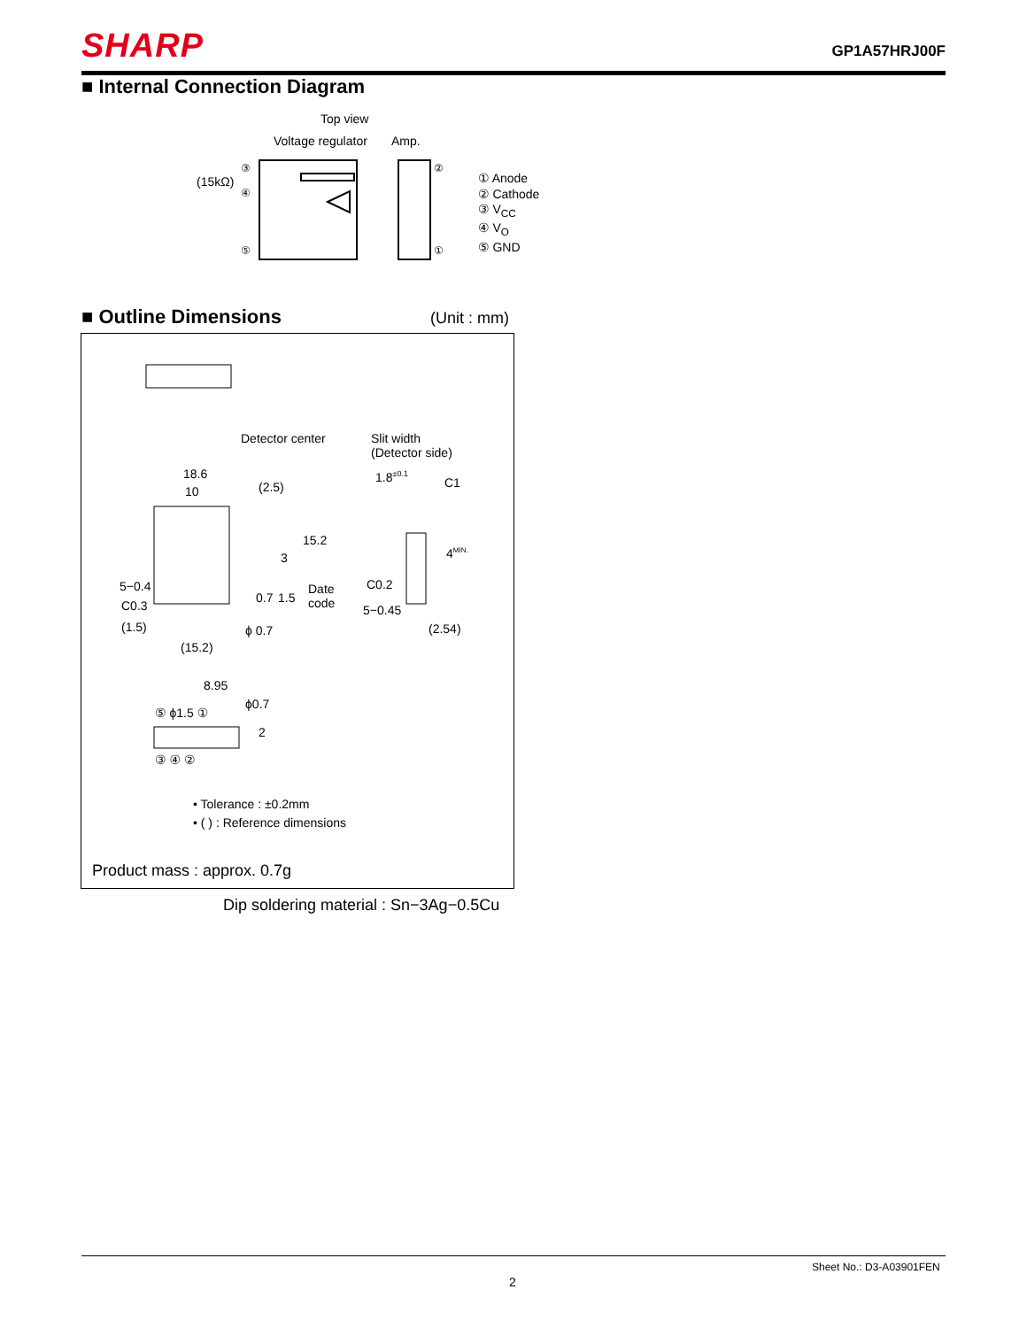SHARP GP1A57HRJ00F
■ Internal Connection Diagram
Top view
Voltage regulator Amp.
(15kΩ)
③
④
⑤
②
①
① Anode
② Cathode
③ V<sub>CC</sub>
④ V<sub>O</sub>
⑤ GND
■ Outline Dimensions (Unit : mm)
18.6
10
Detector center
(2.5)
15.2
3
5−0.4
C0.3
(1.5)
(15.2)
0.7 1.5
Date
code
ϕ 0.7
Slit width
(Detector side)
1.8<sup>±0.1</sup> C1
4<sup>MIN.</sup>
C0.2
5−0.45
(2.54)
8.95
⑤ ϕ1.5 ①
ϕ0.7
2
③ ④ ②
• Tolerance : ±0.2mm
• ( ) : Reference dimensions
Product mass : approx. 0.7g
Dip soldering material : Sn−3Ag−0.5Cu
Sheet No.: D3-A03901FEN
2